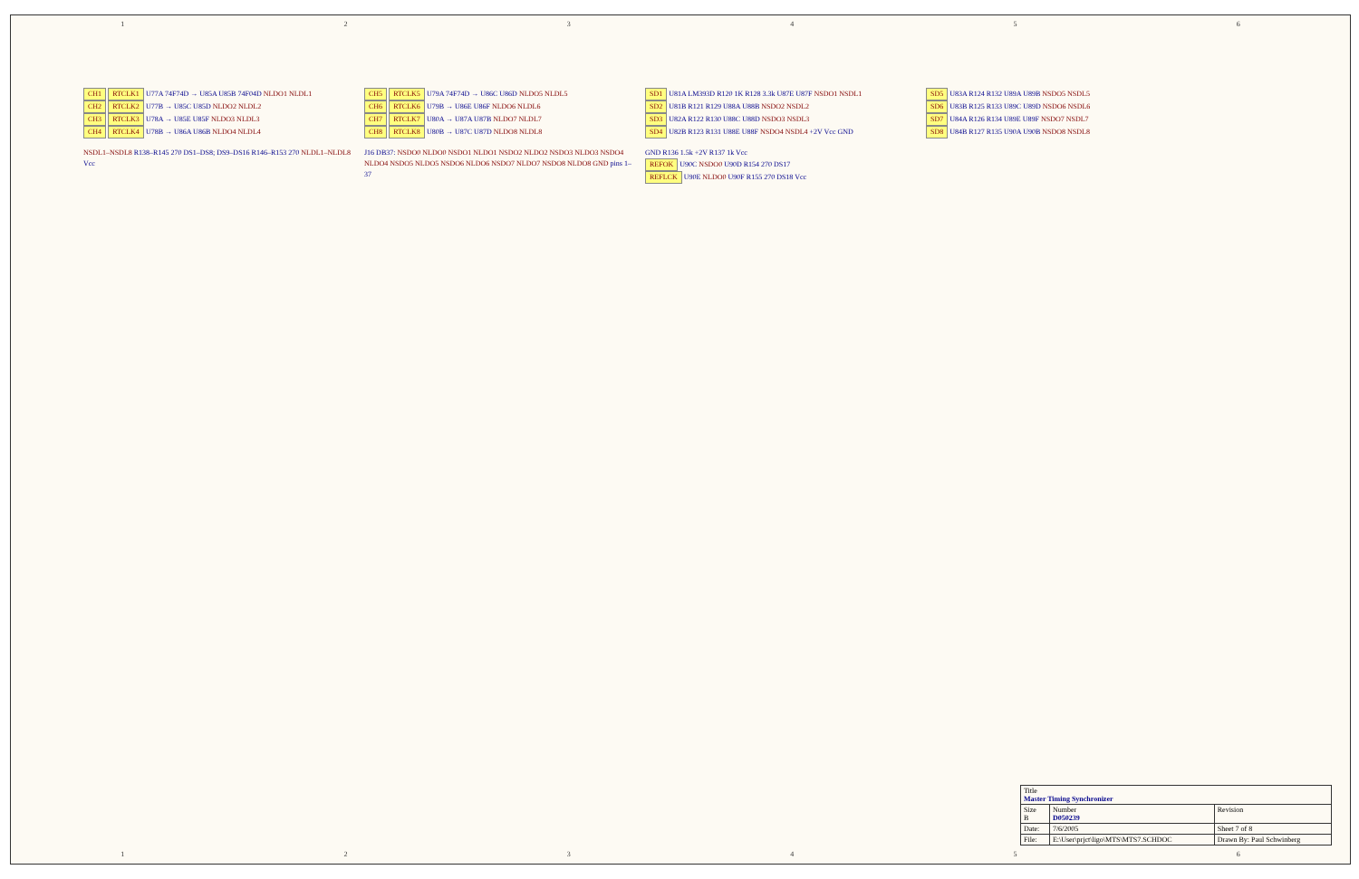1 2 3 4 5 6
CH1 RTCLK1 U77A 74F74D → U85A U85B 74F04D NLDO1 NLDL1
CH2 RTCLK2 U77B → U85C U85D NLDO2 NLDL2
CH3 RTCLK3 U78A → U85E U85F NLDO3 NLDL3
CH4 RTCLK4 U78B → U86A U86B NLDO4 NLDL4
CH5 RTCLK5 U79A 74F74D → U86C U86D NLDO5 NLDL5
CH6 RTCLK6 U79B → U86E U86F NLDO6 NLDL6
CH7 RTCLK7 U80A → U87A U87B NLDO7 NLDL7
CH8 RTCLK8 U80B → U87C U87D NLDO8 NLDL8
SD1 U81A LM393D R120 1K R128 3.3k U87E U87F NSDO1 NSDL1
SD2 U81B R121 R129 U88A U88B NSDO2 NSDL2
SD3 U82A R122 R130 U88C U88D NSDO3 NSDL3
SD4 U82B R123 R131 U88E U88F NSDO4 NSDL4 +2V Vcc GND
SD5 U83A R124 R132 U89A U89B NSDO5 NSDL5
SD6 U83B R125 R133 U89C U89D NSDO6 NSDL6
SD7 U84A R126 R134 U89E U89F NSDO7 NSDL7
SD8 U84B R127 R135 U90A U90B NSDO8 NSDL8
NSDL1–NSDL8 R138–R145 270 DS1–DS8; DS9–DS16 R146–R153 270 NLDL1–NLDL8 Vcc
J16 DB37: NSDO0 NLDO0 NSDO1 NLDO1 NSDO2 NLDO2 NSDO3 NLDO3 NSDO4 NLDO4 NSDO5 NLDO5 NSDO6 NLDO6 NSDO7 NLDO7 NSDO8 NLDO8 GND pins 1–37
GND R136 1.5k +2V R137 1k Vcc
REFOK U90C NSDO0 U90D R154 270 DS17
REFLCK U90E NLDO0 U90F R155 270 DS18 Vcc
| Title Master Timing Synchronizer | | |
| Size B | Number D050239 | Revision |
| Date: | 7/6/2005 | Sheet 7 of 8 |
| File: | E:\User\prjct\ligo\MTS\MTS7.SCHDOC | Drawn By: Paul Schwinberg |
1 2 3 4 5 6